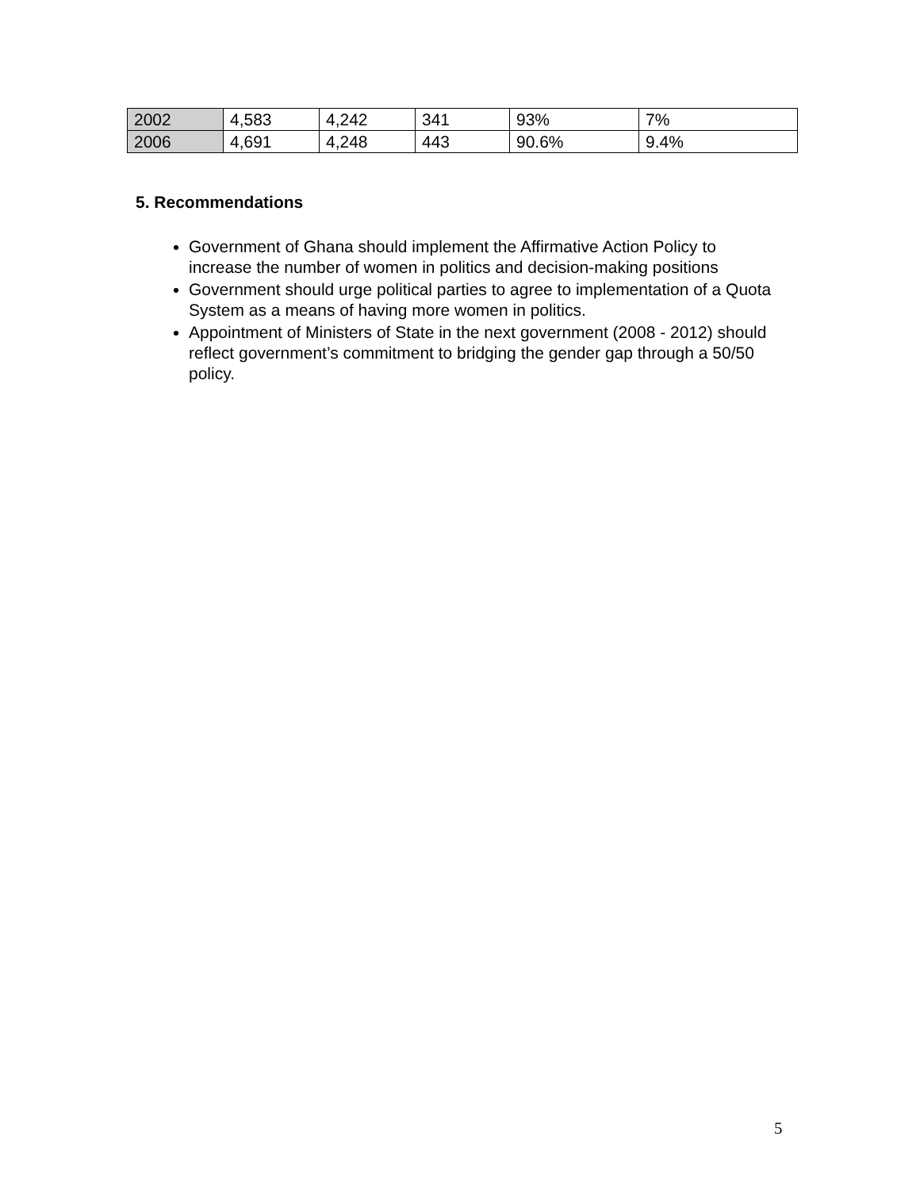| 2002 | 4,583 | 4,242 | 341 | 93% | 7% |
| 2006 | 4,691 | 4,248 | 443 | 90.6% | 9.4% |
5. Recommendations
Government of Ghana should implement the Affirmative Action Policy to increase the number of women in politics and decision-making positions
Government should urge political parties to agree to implementation of a Quota System as a means of having more women in politics.
Appointment of Ministers of State in the next government (2008 - 2012) should reflect government’s commitment to bridging the gender gap through a 50/50 policy.
5